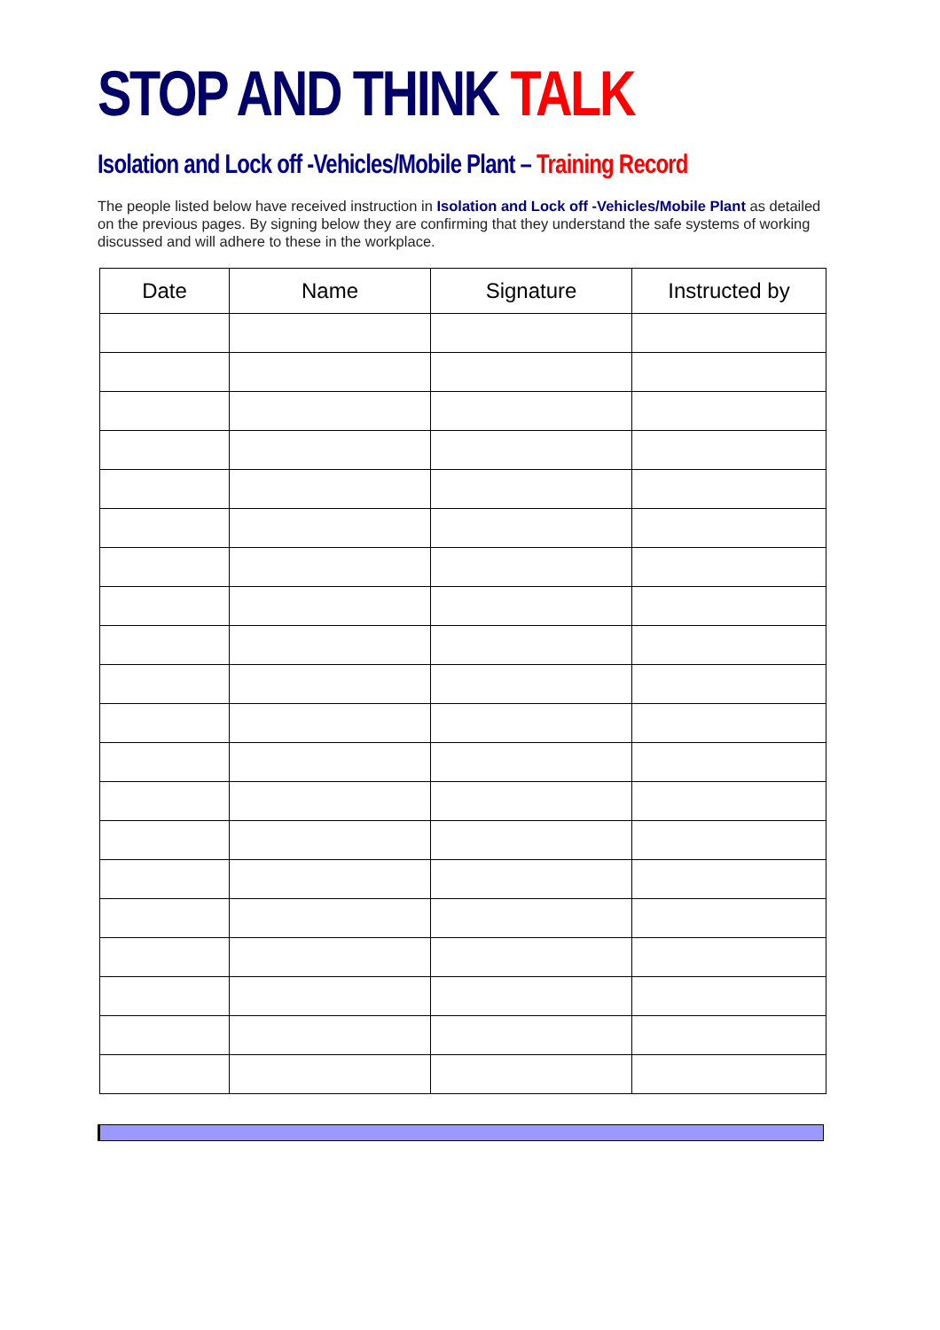STOP AND THINK TALK
Isolation and Lock off -Vehicles/Mobile Plant – Training Record
The people listed below have received instruction in Isolation and Lock off -Vehicles/Mobile Plant as detailed on the previous pages. By signing below they are confirming that they understand the safe systems of working discussed and will adhere to these in the workplace.
| Date | Name | Signature | Instructed by |
| --- | --- | --- | --- |